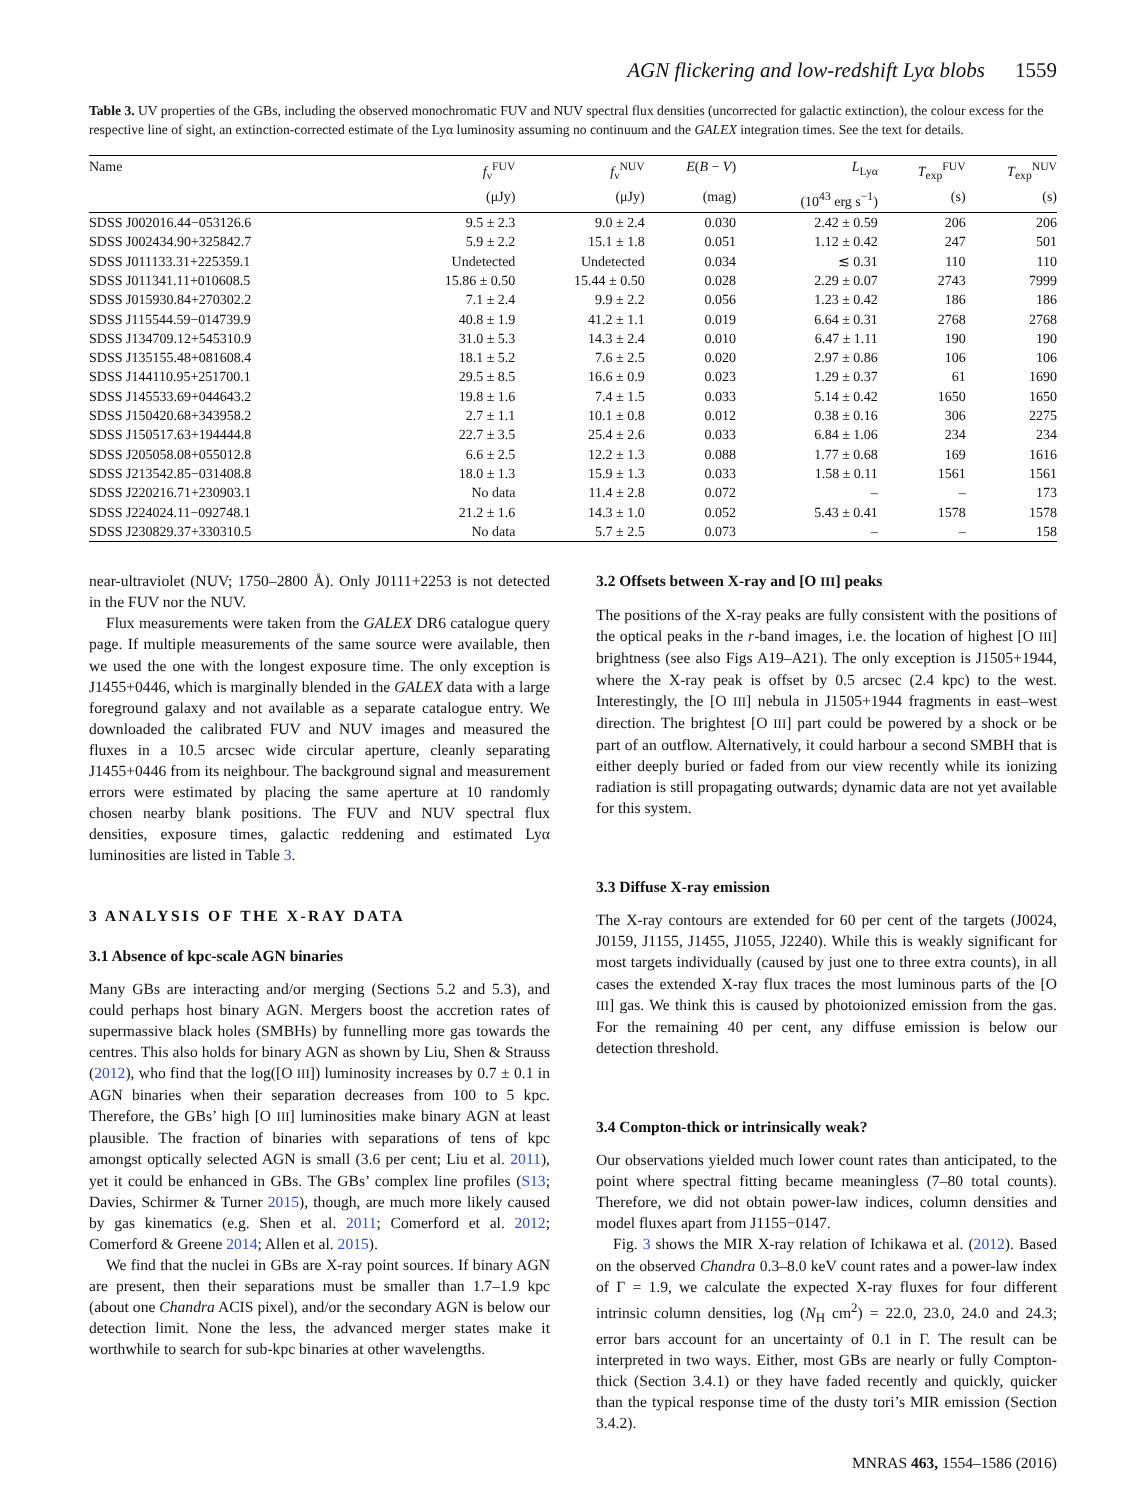AGN flickering and low-redshift Lyα blobs 1559
Table 3. UV properties of the GBs, including the observed monochromatic FUV and NUV spectral flux densities (uncorrected for galactic extinction), the colour excess for the respective line of sight, an extinction-corrected estimate of the Lyα luminosity assuming no continuum and the GALEX integration times. See the text for details.
| Name | f<sub>ν</sub><sup>FUV</sup> | f<sub>ν</sub><sup>NUV</sup> | E ( B − V ) | L<sub>Lyα</sub> | T<sub>exp</sub><sup>FUV</sup> | T<sub>exp</sub><sup>NUV</sup> |
| --- | --- | --- | --- | --- | --- | --- |
| | (μJy) | (μJy) | (mag) | (10<sup>43</sup> erg s<sup>−1</sup>) | (s) | (s) |
| SDSS J002016.44−053126.6 | 9.5 ± 2.3 | 9.0 ± 2.4 | 0.030 | 2.42 ± 0.59 | 206 | 206 |
| SDSS J002434.90+325842.7 | 5.9 ± 2.2 | 15.1 ± 1.8 | 0.051 | 1.12 ± 0.42 | 247 | 501 |
| SDSS J011133.31+225359.1 | Undetected | Undetected | 0.034 | ≲ 0.31 | 110 | 110 |
| SDSS J011341.11+010608.5 | 15.86 ± 0.50 | 15.44 ± 0.50 | 0.028 | 2.29 ± 0.07 | 2743 | 7999 |
| SDSS J015930.84+270302.2 | 7.1 ± 2.4 | 9.9 ± 2.2 | 0.056 | 1.23 ± 0.42 | 186 | 186 |
| SDSS J115544.59−014739.9 | 40.8 ± 1.9 | 41.2 ± 1.1 | 0.019 | 6.64 ± 0.31 | 2768 | 2768 |
| SDSS J134709.12+545310.9 | 31.0 ± 5.3 | 14.3 ± 2.4 | 0.010 | 6.47 ± 1.11 | 190 | 190 |
| SDSS J135155.48+081608.4 | 18.1 ± 5.2 | 7.6 ± 2.5 | 0.020 | 2.97 ± 0.86 | 106 | 106 |
| SDSS J144110.95+251700.1 | 29.5 ± 8.5 | 16.6 ± 0.9 | 0.023 | 1.29 ± 0.37 | 61 | 1690 |
| SDSS J145533.69+044643.2 | 19.8 ± 1.6 | 7.4 ± 1.5 | 0.033 | 5.14 ± 0.42 | 1650 | 1650 |
| SDSS J150420.68+343958.2 | 2.7 ± 1.1 | 10.1 ± 0.8 | 0.012 | 0.38 ± 0.16 | 306 | 2275 |
| SDSS J150517.63+194444.8 | 22.7 ± 3.5 | 25.4 ± 2.6 | 0.033 | 6.84 ± 1.06 | 234 | 234 |
| SDSS J205058.08+055012.8 | 6.6 ± 2.5 | 12.2 ± 1.3 | 0.088 | 1.77 ± 0.68 | 169 | 1616 |
| SDSS J213542.85−031408.8 | 18.0 ± 1.3 | 15.9 ± 1.3 | 0.033 | 1.58 ± 0.11 | 1561 | 1561 |
| SDSS J220216.71+230903.1 | No data | 11.4 ± 2.8 | 0.072 | – | – | 173 |
| SDSS J224024.11−092748.1 | 21.2 ± 1.6 | 14.3 ± 1.0 | 0.052 | 5.43 ± 0.41 | 1578 | 1578 |
| SDSS J230829.37+330310.5 | No data | 5.7 ± 2.5 | 0.073 | – | – | 158 |
near-ultraviolet (NUV; 1750–2800 Å). Only J0111+2253 is not detected in the FUV nor the NUV.
Flux measurements were taken from the GALEX DR6 catalogue query page. If multiple measurements of the same source were available, then we used the one with the longest exposure time. The only exception is J1455+0446, which is marginally blended in the GALEX data with a large foreground galaxy and not available as a separate catalogue entry. We downloaded the calibrated FUV and NUV images and measured the fluxes in a 10.5 arcsec wide circular aperture, cleanly separating J1455+0446 from its neighbour. The background signal and measurement errors were estimated by placing the same aperture at 10 randomly chosen nearby blank positions. The FUV and NUV spectral flux densities, exposure times, galactic reddening and estimated Lyα luminosities are listed in Table 3.
3 ANALYSIS OF THE X-RAY DATA
3.1 Absence of kpc-scale AGN binaries
Many GBs are interacting and/or merging (Sections 5.2 and 5.3), and could perhaps host binary AGN. Mergers boost the accretion rates of supermassive black holes (SMBHs) by funnelling more gas towards the centres. This also holds for binary AGN as shown by Liu, Shen & Strauss (2012), who find that the log([O III]) luminosity increases by 0.7 ± 0.1 in AGN binaries when their separation decreases from 100 to 5 kpc. Therefore, the GBs’ high [O III] luminosities make binary AGN at least plausible. The fraction of binaries with separations of tens of kpc amongst optically selected AGN is small (3.6 per cent; Liu et al. 2011), yet it could be enhanced in GBs. The GBs’ complex line profiles (S13; Davies, Schirmer & Turner 2015), though, are much more likely caused by gas kinematics (e.g. Shen et al. 2011; Comerford et al. 2012; Comerford & Greene 2014; Allen et al. 2015).
We find that the nuclei in GBs are X-ray point sources. If binary AGN are present, then their separations must be smaller than 1.7–1.9 kpc (about one Chandra ACIS pixel), and/or the secondary AGN is below our detection limit. None the less, the advanced merger states make it worthwhile to search for sub-kpc binaries at other wavelengths.
3.2 Offsets between X-ray and [O III] peaks
The positions of the X-ray peaks are fully consistent with the positions of the optical peaks in the r-band images, i.e. the location of highest [O III] brightness (see also Figs A19–A21). The only exception is J1505+1944, where the X-ray peak is offset by 0.5 arcsec (2.4 kpc) to the west. Interestingly, the [O III] nebula in J1505+1944 fragments in east–west direction. The brightest [O III] part could be powered by a shock or be part of an outflow. Alternatively, it could harbour a second SMBH that is either deeply buried or faded from our view recently while its ionizing radiation is still propagating outwards; dynamic data are not yet available for this system.
3.3 Diffuse X-ray emission
The X-ray contours are extended for 60 per cent of the targets (J0024, J0159, J1155, J1455, J1055, J2240). While this is weakly significant for most targets individually (caused by just one to three extra counts), in all cases the extended X-ray flux traces the most luminous parts of the [O III] gas. We think this is caused by photoionized emission from the gas. For the remaining 40 per cent, any diffuse emission is below our detection threshold.
3.4 Compton-thick or intrinsically weak?
Our observations yielded much lower count rates than anticipated, to the point where spectral fitting became meaningless (7–80 total counts). Therefore, we did not obtain power-law indices, column densities and model fluxes apart from J1155−0147.
Fig. 3 shows the MIR X-ray relation of Ichikawa et al. (2012). Based on the observed Chandra 0.3–8.0 keV count rates and a power-law index of Γ = 1.9, we calculate the expected X-ray fluxes for four different intrinsic column densities, log (N<sub>H</sub> cm<sup>2</sup>) = 22.0, 23.0, 24.0 and 24.3; error bars account for an uncertainty of 0.1 in Γ. The result can be interpreted in two ways. Either, most GBs are nearly or fully Compton-thick (Section 3.4.1) or they have faded recently and quickly, quicker than the typical response time of the dusty tori’s MIR emission (Section 3.4.2).
MNRAS 463, 1554–1586 (2016)